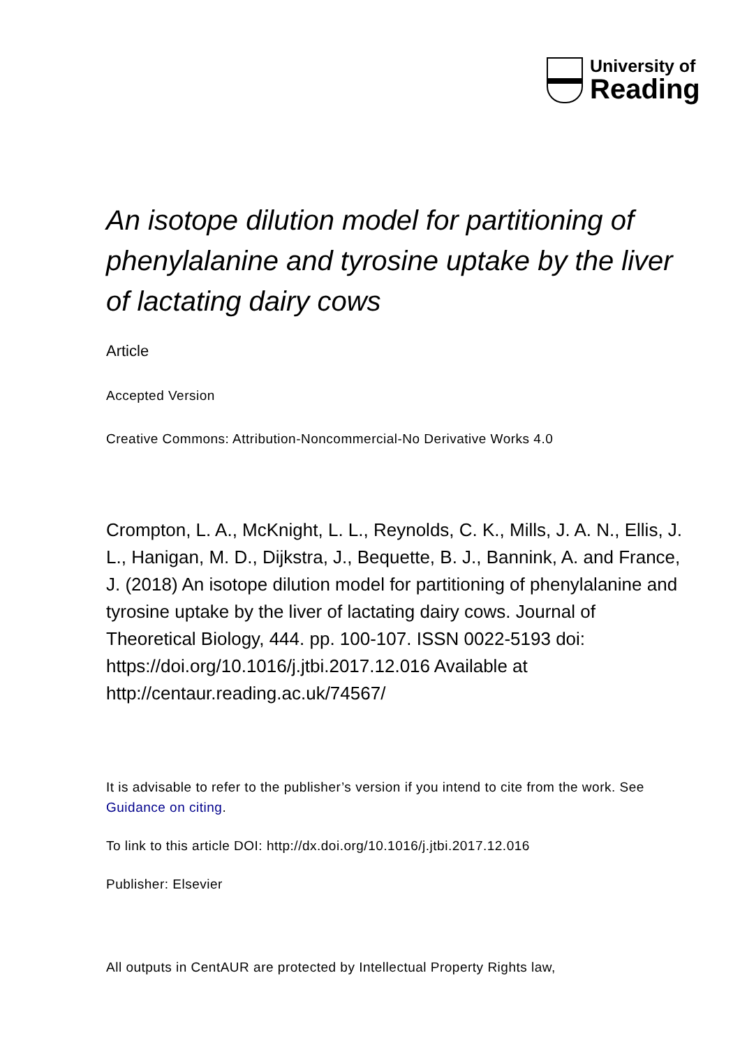University of
Reading
An isotope dilution model for partitioning of phenylalanine and tyrosine uptake by the liver of lactating dairy cows
Article
Accepted Version
Creative Commons: Attribution-Noncommercial-No Derivative Works 4.0
Crompton, L. A., McKnight, L. L., Reynolds, C. K., Mills, J. A. N., Ellis, J. L., Hanigan, M. D., Dijkstra, J., Bequette, B. J., Bannink, A. and France, J. (2018) An isotope dilution model for partitioning of phenylalanine and tyrosine uptake by the liver of lactating dairy cows. Journal of Theoretical Biology, 444. pp. 100-107. ISSN 0022-5193 doi: https://doi.org/10.1016/j.jtbi.2017.12.016 Available at http://centaur.reading.ac.uk/74567/
It is advisable to refer to the publisher’s version if you intend to cite from the work. See Guidance on citing.
To link to this article DOI: http://dx.doi.org/10.1016/j.jtbi.2017.12.016
Publisher: Elsevier
All outputs in CentAUR are protected by Intellectual Property Rights law,